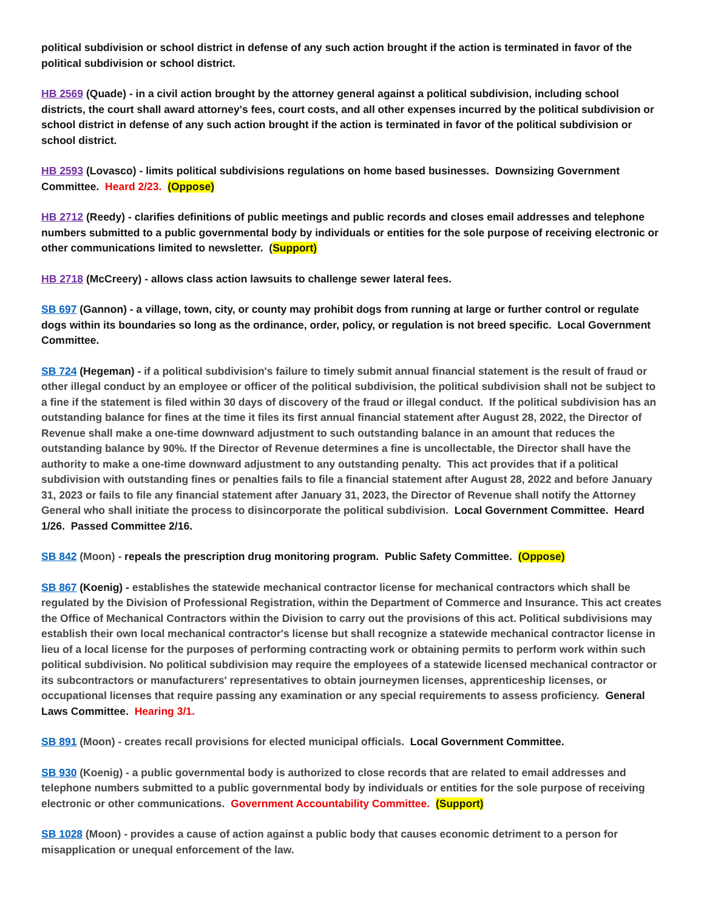political subdivision or school district in defense of any such action brought if the action is terminated in favor of the political subdivision or school district.
HB 2569 (Quade) - in a civil action brought by the attorney general against a political subdivision, including school districts, the court shall award attorney's fees, court costs, and all other expenses incurred by the political subdivision or school district in defense of any such action brought if the action is terminated in favor of the political subdivision or school district.
HB 2593 (Lovasco) - limits political subdivisions regulations on home based businesses. Downsizing Government Committee. Heard 2/23. (Oppose)
HB 2712 (Reedy) - clarifies definitions of public meetings and public records and closes email addresses and telephone numbers submitted to a public governmental body by individuals or entities for the sole purpose of receiving electronic or other communications limited to newsletter. (Support)
HB 2718 (McCreery) - allows class action lawsuits to challenge sewer lateral fees.
SB 697 (Gannon) - a village, town, city, or county may prohibit dogs from running at large or further control or regulate dogs within its boundaries so long as the ordinance, order, policy, or regulation is not breed specific. Local Government Committee.
SB 724 (Hegeman) - if a political subdivision's failure to timely submit annual financial statement is the result of fraud or other illegal conduct by an employee or officer of the political subdivision, the political subdivision shall not be subject to a fine if the statement is filed within 30 days of discovery of the fraud or illegal conduct. If the political subdivision has an outstanding balance for fines at the time it files its first annual financial statement after August 28, 2022, the Director of Revenue shall make a one-time downward adjustment to such outstanding balance in an amount that reduces the outstanding balance by 90%. If the Director of Revenue determines a fine is uncollectable, the Director shall have the authority to make a one-time downward adjustment to any outstanding penalty. This act provides that if a political subdivision with outstanding fines or penalties fails to file a financial statement after August 28, 2022 and before January 31, 2023 or fails to file any financial statement after January 31, 2023, the Director of Revenue shall notify the Attorney General who shall initiate the process to disincorporate the political subdivision. Local Government Committee. Heard 1/26. Passed Committee 2/16.
SB 842 (Moon) - repeals the prescription drug monitoring program. Public Safety Committee. (Oppose)
SB 867 (Koenig) - establishes the statewide mechanical contractor license for mechanical contractors which shall be regulated by the Division of Professional Registration, within the Department of Commerce and Insurance. This act creates the Office of Mechanical Contractors within the Division to carry out the provisions of this act. Political subdivisions may establish their own local mechanical contractor's license but shall recognize a statewide mechanical contractor license in lieu of a local license for the purposes of performing contracting work or obtaining permits to perform work within such political subdivision. No political subdivision may require the employees of a statewide licensed mechanical contractor or its subcontractors or manufacturers' representatives to obtain journeymen licenses, apprenticeship licenses, or occupational licenses that require passing any examination or any special requirements to assess proficiency. General Laws Committee. Hearing 3/1.
SB 891 (Moon) - creates recall provisions for elected municipal officials. Local Government Committee.
SB 930 (Koenig) - a public governmental body is authorized to close records that are related to email addresses and telephone numbers submitted to a public governmental body by individuals or entities for the sole purpose of receiving electronic or other communications. Government Accountability Committee. (Support)
SB 1028 (Moon) - provides a cause of action against a public body that causes economic detriment to a person for misapplication or unequal enforcement of the law.